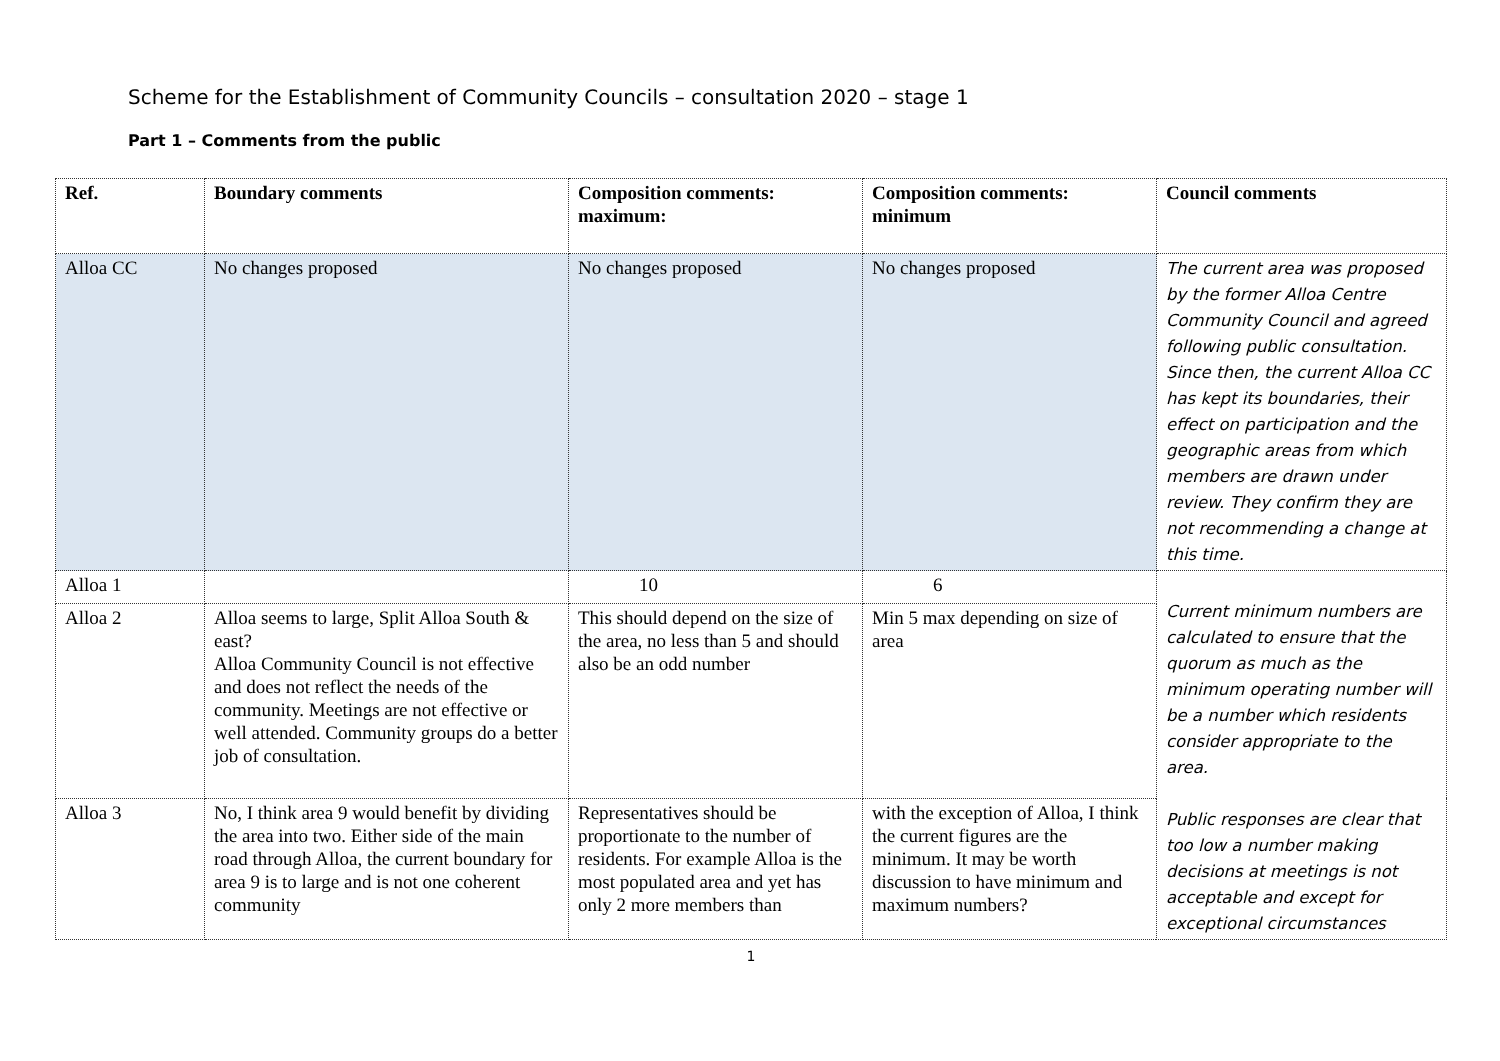Scheme for the Establishment of Community Councils – consultation 2020 – stage 1
Part 1 – Comments from the public
| Ref. | Boundary comments | Composition comments: maximum: | Composition comments: minimum | Council comments |
| --- | --- | --- | --- | --- |
| Alloa CC | No changes proposed | No changes proposed | No changes proposed | The current area was proposed by the former Alloa Centre Community Council and agreed following public consultation. Since then, the current Alloa CC has kept its boundaries, their effect on participation and the geographic areas from which members are drawn under review. They confirm they are not recommending a change at this time. |
| Alloa 1 | | 10 | 6 | Current minimum numbers are calculated to ensure that the quorum as much as the minimum operating number will be a number which residents consider appropriate to the area. Public responses are clear that too low a number making decisions at meetings is not acceptable and except for exceptional circumstances |
| Alloa 2 | Alloa seems to large, Split Alloa South & east? Alloa Community Council is not effective and does not reflect the needs of the community. Meetings are not effective or well attended. Community groups do a better job of consultation. | This should depend on the size of the area, no less than 5 and should also be an odd number | Min 5 max depending on size of area | |
| Alloa 3 | No, I think area 9 would benefit by dividing the area into two. Either side of the main road through Alloa, the current boundary for area 9 is to large and is not one coherent community | Representatives should be proportionate to the number of residents. For example Alloa is the most populated area and yet has only 2 more members than | with the exception of Alloa, I think the current figures are the minimum. It may be worth discussion to have minimum and maximum numbers? | |
1